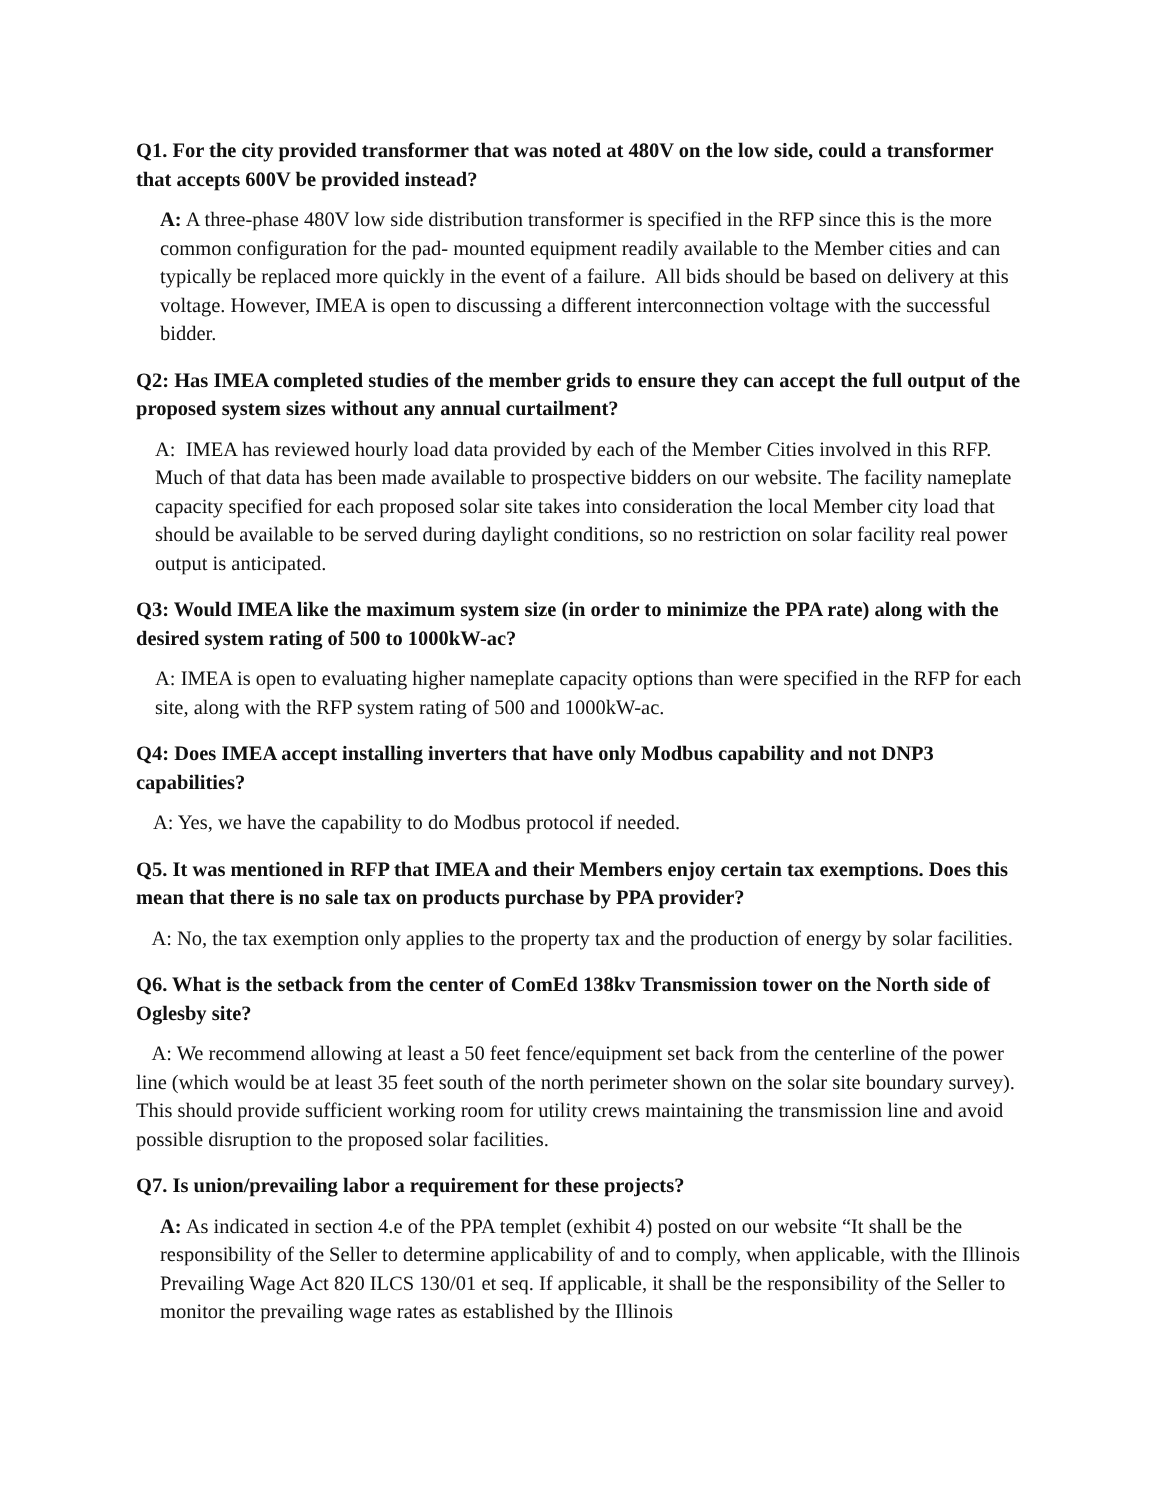Q1. For the city provided transformer that was noted at 480V on the low side, could a transformer that accepts 600V be provided instead?
A: A three-phase 480V low side distribution transformer is specified in the RFP since this is the more common configuration for the pad- mounted equipment readily available to the Member cities and can typically be replaced more quickly in the event of a failure. All bids should be based on delivery at this voltage. However, IMEA is open to discussing a different interconnection voltage with the successful bidder.
Q2: Has IMEA completed studies of the member grids to ensure they can accept the full output of the proposed system sizes without any annual curtailment?
A: IMEA has reviewed hourly load data provided by each of the Member Cities involved in this RFP. Much of that data has been made available to prospective bidders on our website. The facility nameplate capacity specified for each proposed solar site takes into consideration the local Member city load that should be available to be served during daylight conditions, so no restriction on solar facility real power output is anticipated.
Q3: Would IMEA like the maximum system size (in order to minimize the PPA rate) along with the desired system rating of 500 to 1000kW-ac?
A: IMEA is open to evaluating higher nameplate capacity options than were specified in the RFP for each site, along with the RFP system rating of 500 and 1000kW-ac.
Q4: Does IMEA accept installing inverters that have only Modbus capability and not DNP3 capabilities?
A: Yes, we have the capability to do Modbus protocol if needed.
Q5. It was mentioned in RFP that IMEA and their Members enjoy certain tax exemptions. Does this mean that there is no sale tax on products purchase by PPA provider?
A: No, the tax exemption only applies to the property tax and the production of energy by solar facilities.
Q6. What is the setback from the center of ComEd 138kv Transmission tower on the North side of Oglesby site?
A: We recommend allowing at least a 50 feet fence/equipment set back from the centerline of the power line (which would be at least 35 feet south of the north perimeter shown on the solar site boundary survey). This should provide sufficient working room for utility crews maintaining the transmission line and avoid possible disruption to the proposed solar facilities.
Q7. Is union/prevailing labor a requirement for these projects?
A: As indicated in section 4.e of the PPA templet (exhibit 4) posted on our website “It shall be the responsibility of the Seller to determine applicability of and to comply, when applicable, with the Illinois Prevailing Wage Act 820 ILCS 130/01 et seq. If applicable, it shall be the responsibility of the Seller to monitor the prevailing wage rates as established by the Illinois